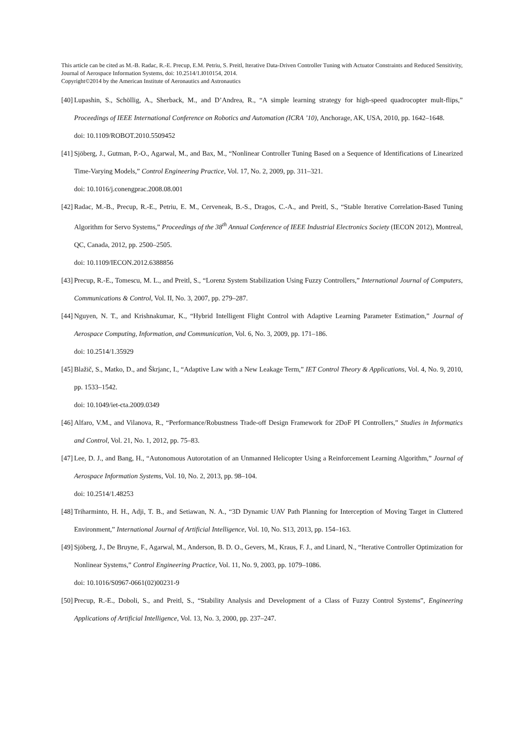This article can be cited as M.-B. Radac, R.-E. Precup, E.M. Petriu, S. Preitl, Iterative Data-Driven Controller Tuning with Actuator Constraints and Reduced Sensitivity, Journal of Aerospace Information Systems, doi: 10.2514/1.I010154, 2014.
Copyright©2014 by the American Institute of Aeronautics and Astronautics
[40]
Lupashin, S., Schöllig, A., Sherback, M., and D’Andrea, R., “A simple learning strategy for high-speed quadrocopter mult-flips,” Proceedings of IEEE International Conference on Robotics and Automation (ICRA ’10), Anchorage, AK, USA, 2010, pp. 1642–1648.
doi: 10.1109/ROBOT.2010.5509452
[41]
Sjöberg, J., Gutman, P.-O., Agarwal, M., and Bax, M., “Nonlinear Controller Tuning Based on a Sequence of Identifications of Linearized Time-Varying Models,” Control Engineering Practice, Vol. 17, No. 2, 2009, pp. 311–321.
doi: 10.1016/j.conengprac.2008.08.001
[42]
Radac, M.-B., Precup, R.-E., Petriu, E. M., Cerveneak, B.-S., Dragos, C.-A., and Preitl, S., “Stable Iterative Correlation-Based Tuning Algorithm for Servo Systems,” Proceedings of the 38<sup>th</sup> Annual Conference of IEEE Industrial Electronics Society (IECON 2012), Montreal, QC, Canada, 2012, pp. 2500–2505.
doi: 10.1109/IECON.2012.6388856
[43]
Precup, R.-E., Tomescu, M. L., and Preitl, S., “Lorenz System Stabilization Using Fuzzy Controllers,” International Journal of Computers, Communications & Control, Vol. II, No. 3, 2007, pp. 279–287.
[44]
Nguyen, N. T., and Krishnakumar, K., “Hybrid Intelligent Flight Control with Adaptive Learning Parameter Estimation,” Journal of Aerospace Computing, Information, and Communication, Vol. 6, No. 3, 2009, pp. 171–186.
doi: 10.2514/1.35929
[45]
Blažič, S., Matko, D., and Škrjanc, I., “Adaptive Law with a New Leakage Term,” IET Control Theory & Applications, Vol. 4, No. 9, 2010, pp. 1533–1542.
doi: 10.1049/iet-cta.2009.0349
[46]
Alfaro, V.M., and Vilanova, R., “Performance/Robustness Trade-off Design Framework for 2DoF PI Controllers,” Studies in Informatics and Control, Vol. 21, No. 1, 2012, pp. 75–83.
[47]
Lee, D. J., and Bang, H., “Autonomous Autorotation of an Unmanned Helicopter Using a Reinforcement Learning Algorithm,” Journal of Aerospace Information Systems, Vol. 10, No. 2, 2013, pp. 98–104.
doi: 10.2514/1.48253
[48]
Triharminto, H. H., Adji, T. B., and Setiawan, N. A., “3D Dynamic UAV Path Planning for Interception of Moving Target in Cluttered Environment,” International Journal of Artificial Intelligence, Vol. 10, No. S13, 2013, pp. 154–163.
[49]
Sjöberg, J., De Bruyne, F., Agarwal, M., Anderson, B. D. O., Gevers, M., Kraus, F. J., and Linard, N., “Iterative Controller Optimization for Nonlinear Systems,” Control Engineering Practice, Vol. 11, No. 9, 2003, pp. 1079–1086.
doi: 10.1016/S0967-0661(02)00231-9
[50]
Precup, R.-E., Doboli, S., and Preitl, S., “Stability Analysis and Development of a Class of Fuzzy Control Systems”, Engineering Applications of Artificial Intelligence, Vol. 13, No. 3, 2000, pp. 237–247.